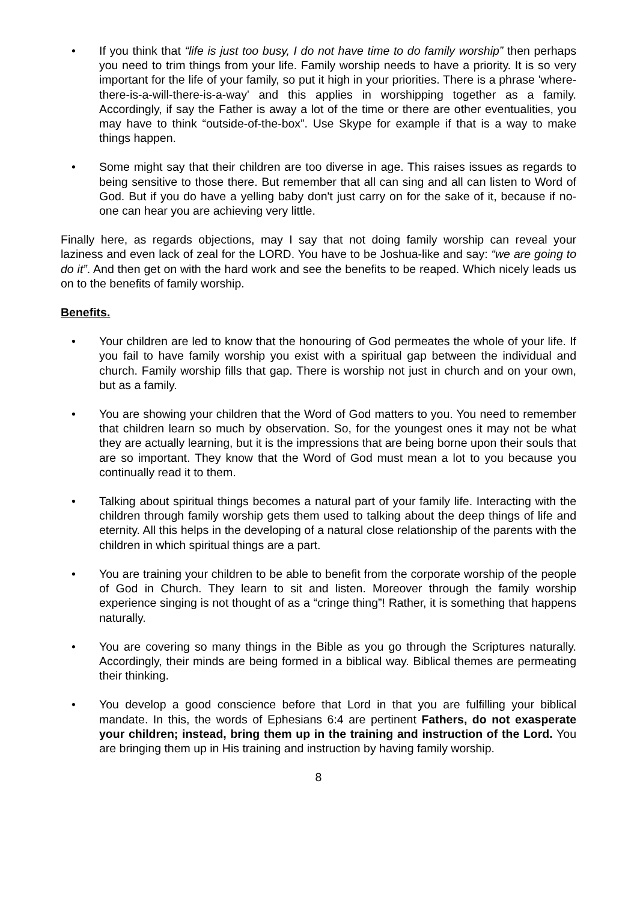• If you think that “life is just too busy, I do not have time to do family worship” then perhaps you need to trim things from your life. Family worship needs to have a priority. It is so very important for the life of your family, so put it high in your priorities. There is a phrase 'where-there-is-a-will-there-is-a-way' and this applies in worshipping together as a family. Accordingly, if say the Father is away a lot of the time or there are other eventualities, you may have to think “outside-of-the-box”. Use Skype for example if that is a way to make things happen.
• Some might say that their children are too diverse in age. This raises issues as regards to being sensitive to those there. But remember that all can sing and all can listen to Word of God. But if you do have a yelling baby don't just carry on for the sake of it, because if no-one can hear you are achieving very little.
Finally here, as regards objections, may I say that not doing family worship can reveal your laziness and even lack of zeal for the LORD. You have to be Joshua-like and say: “we are going to do it”. And then get on with the hard work and see the benefits to be reaped. Which nicely leads us on to the benefits of family worship.
Benefits.
• Your children are led to know that the honouring of God permeates the whole of your life. If you fail to have family worship you exist with a spiritual gap between the individual and church. Family worship fills that gap. There is worship not just in church and on your own, but as a family.
• You are showing your children that the Word of God matters to you. You need to remember that children learn so much by observation. So, for the youngest ones it may not be what they are actually learning, but it is the impressions that are being borne upon their souls that are so important. They know that the Word of God must mean a lot to you because you continually read it to them.
• Talking about spiritual things becomes a natural part of your family life. Interacting with the children through family worship gets them used to talking about the deep things of life and eternity. All this helps in the developing of a natural close relationship of the parents with the children in which spiritual things are a part.
• You are training your children to be able to benefit from the corporate worship of the people of God in Church. They learn to sit and listen. Moreover through the family worship experience singing is not thought of as a “cringe thing”! Rather, it is something that happens naturally.
• You are covering so many things in the Bible as you go through the Scriptures naturally. Accordingly, their minds are being formed in a biblical way. Biblical themes are permeating their thinking.
• You develop a good conscience before that Lord in that you are fulfilling your biblical mandate. In this, the words of Ephesians 6:4 are pertinent Fathers, do not exasperate your children; instead, bring them up in the training and instruction of the Lord. You are bringing them up in His training and instruction by having family worship.
8